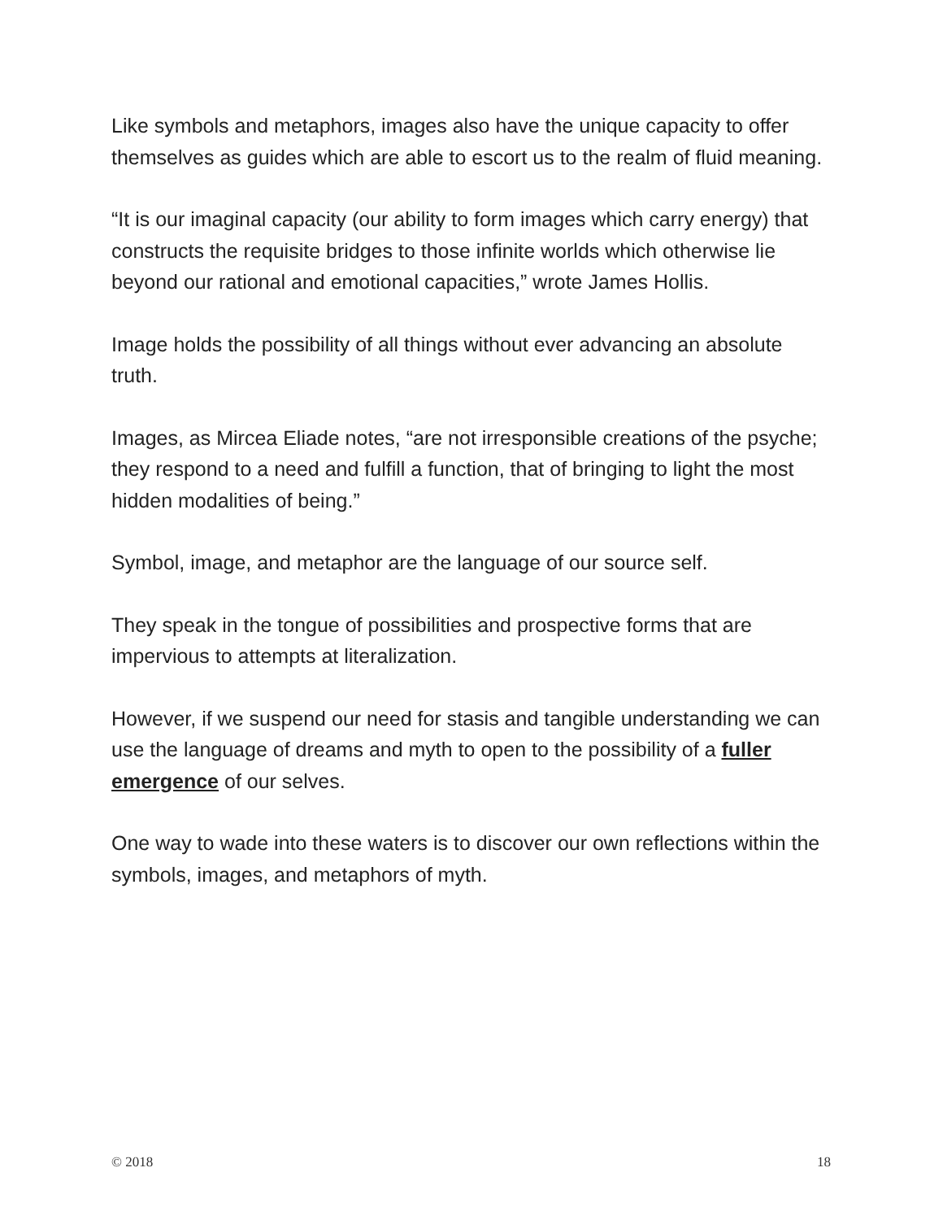Like symbols and metaphors, images also have the unique capacity to offer themselves as guides which are able to escort us to the realm of fluid meaning.
“It is our imaginal capacity (our ability to form images which carry energy) that constructs the requisite bridges to those infinite worlds which otherwise lie beyond our rational and emotional capacities,” wrote James Hollis.
Image holds the possibility of all things without ever advancing an absolute truth.
Images, as Mircea Eliade notes, “are not irresponsible creations of the psyche; they respond to a need and fulfill a function, that of bringing to light the most hidden modalities of being.”
Symbol, image, and metaphor are the language of our source self.
They speak in the tongue of possibilities and prospective forms that are impervious to attempts at literalization.
However, if we suspend our need for stasis and tangible understanding we can use the language of dreams and myth to open to the possibility of a fuller emergence of our selves.
One way to wade into these waters is to discover our own reflections within the symbols, images, and metaphors of myth.
© 2018 18